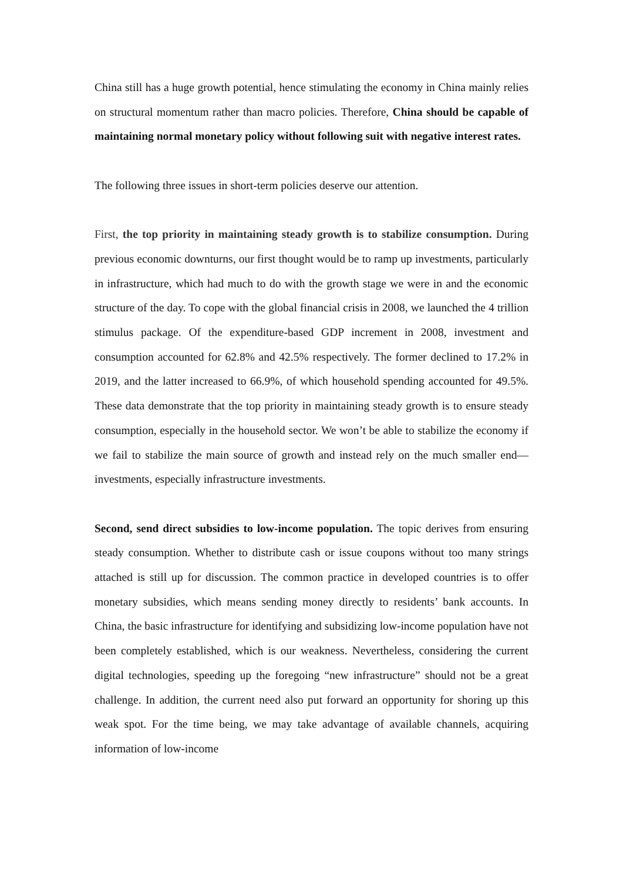China still has a huge growth potential, hence stimulating the economy in China mainly relies on structural momentum rather than macro policies. Therefore, China should be capable of maintaining normal monetary policy without following suit with negative interest rates.
The following three issues in short-term policies deserve our attention.
First, the top priority in maintaining steady growth is to stabilize consumption. During previous economic downturns, our first thought would be to ramp up investments, particularly in infrastructure, which had much to do with the growth stage we were in and the economic structure of the day. To cope with the global financial crisis in 2008, we launched the 4 trillion stimulus package. Of the expenditure-based GDP increment in 2008, investment and consumption accounted for 62.8% and 42.5% respectively. The former declined to 17.2% in 2019, and the latter increased to 66.9%, of which household spending accounted for 49.5%. These data demonstrate that the top priority in maintaining steady growth is to ensure steady consumption, especially in the household sector. We won’t be able to stabilize the economy if we fail to stabilize the main source of growth and instead rely on the much smaller end—investments, especially infrastructure investments.
Second, send direct subsidies to low-income population. The topic derives from ensuring steady consumption. Whether to distribute cash or issue coupons without too many strings attached is still up for discussion. The common practice in developed countries is to offer monetary subsidies, which means sending money directly to residents’ bank accounts. In China, the basic infrastructure for identifying and subsidizing low-income population have not been completely established, which is our weakness. Nevertheless, considering the current digital technologies, speeding up the foregoing “new infrastructure” should not be a great challenge. In addition, the current need also put forward an opportunity for shoring up this weak spot. For the time being, we may take advantage of available channels, acquiring information of low-income